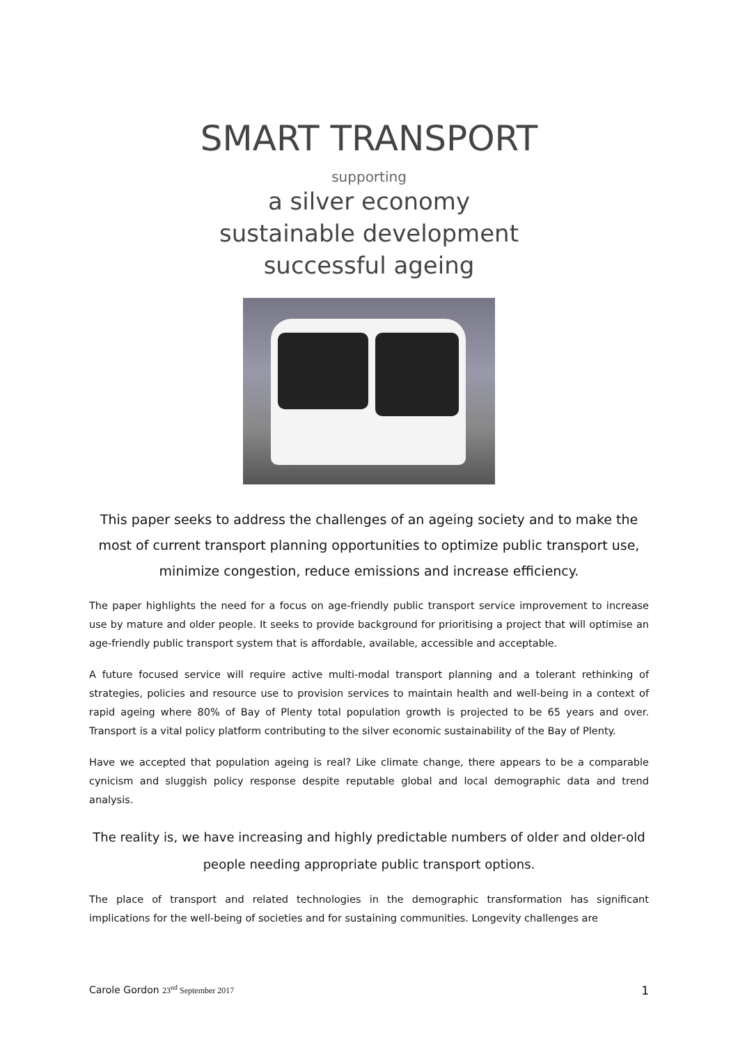SMART TRANSPORT
supporting
a silver economy
sustainable development
successful ageing
This paper seeks to address the challenges of an ageing society and to make the most of current transport planning opportunities to optimize public transport use, minimize congestion, reduce emissions and increase efficiency.
The paper highlights the need for a focus on age-friendly public transport service improvement to increase use by mature and older people. It seeks to provide background for prioritising a project that will optimise an age-friendly public transport system that is affordable, available, accessible and acceptable.
A future focused service will require active multi-modal transport planning and a tolerant rethinking of strategies, policies and resource use to provision services to maintain health and well-being in a context of rapid ageing where 80% of Bay of Plenty total population growth is projected to be 65 years and over. Transport is a vital policy platform contributing to the silver economic sustainability of the Bay of Plenty.
Have we accepted that population ageing is real? Like climate change, there appears to be a comparable cynicism and sluggish policy response despite reputable global and local demographic data and trend analysis.
The reality is, we have increasing and highly predictable numbers of older and older-old people needing appropriate public transport options.
The place of transport and related technologies in the demographic transformation has significant implications for the well-being of societies and for sustaining communities. Longevity challenges are
Carole Gordon 23<sup>nd</sup> September 2017
1